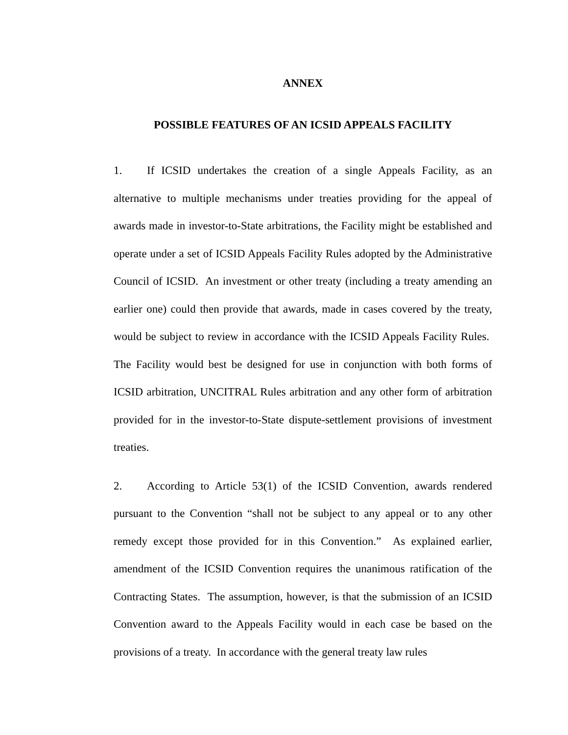ANNEX
POSSIBLE FEATURES OF AN ICSID APPEALS FACILITY
1. If ICSID undertakes the creation of a single Appeals Facility, as an alternative to multiple mechanisms under treaties providing for the appeal of awards made in investor-to-State arbitrations, the Facility might be established and operate under a set of ICSID Appeals Facility Rules adopted by the Administrative Council of ICSID. An investment or other treaty (including a treaty amending an earlier one) could then provide that awards, made in cases covered by the treaty, would be subject to review in accordance with the ICSID Appeals Facility Rules. The Facility would best be designed for use in conjunction with both forms of ICSID arbitration, UNCITRAL Rules arbitration and any other form of arbitration provided for in the investor-to-State dispute-settlement provisions of investment treaties.
2. According to Article 53(1) of the ICSID Convention, awards rendered pursuant to the Convention “shall not be subject to any appeal or to any other remedy except those provided for in this Convention.” As explained earlier, amendment of the ICSID Convention requires the unanimous ratification of the Contracting States. The assumption, however, is that the submission of an ICSID Convention award to the Appeals Facility would in each case be based on the provisions of a treaty. In accordance with the general treaty law rules